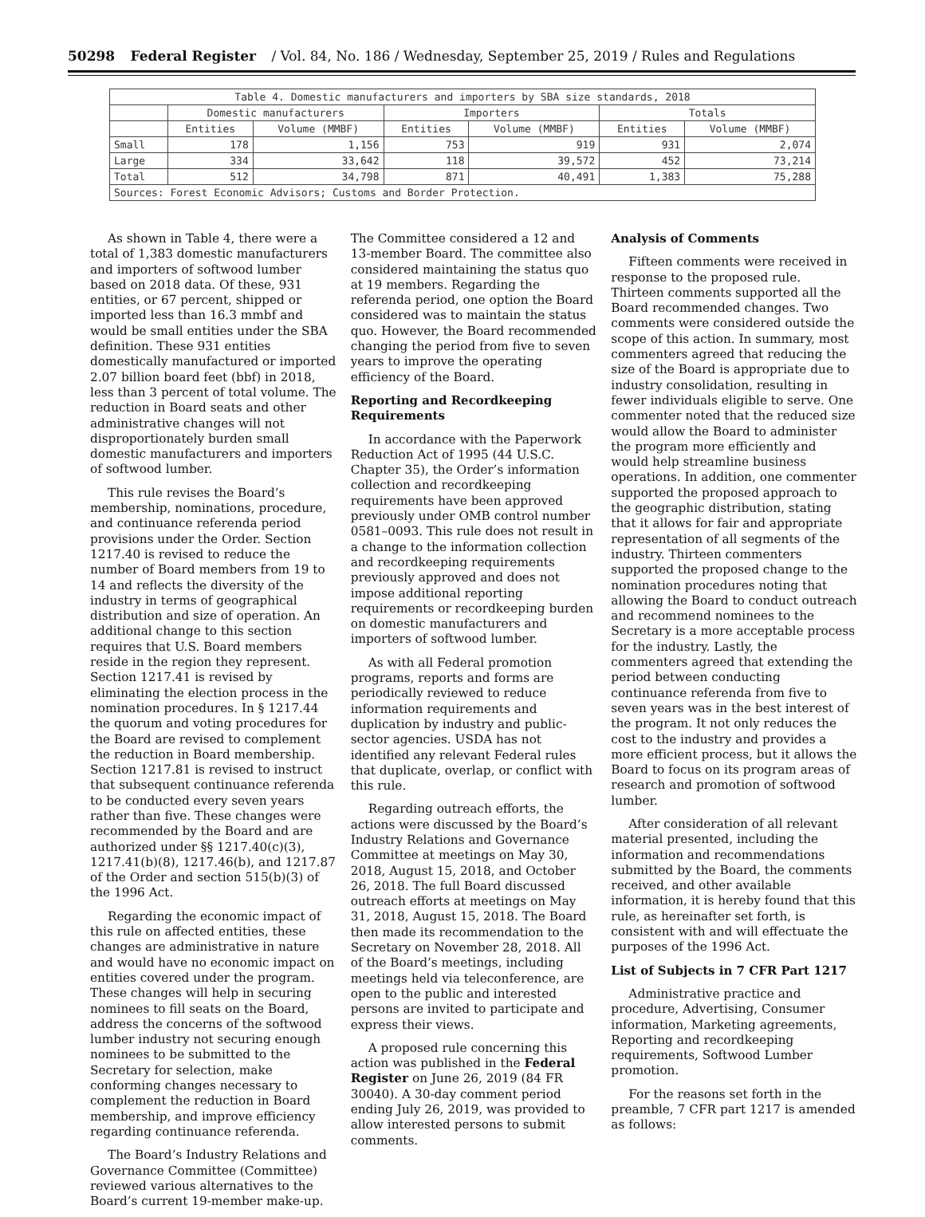50298 Federal Register / Vol. 84, No. 186 / Wednesday, September 25, 2019 / Rules and Regulations
| Table 4. Domestic manufacturers and importers by SBA size standards, 2018 | | | | | | |
| --- | --- | --- | --- | --- | --- | --- |
| | Domestic manufacturers | | Importers | | Totals | |
| | Entities | Volume (MMBF) | Entities | Volume (MMBF) | Entities | Volume (MMBF) |
| Small | 178 | 1,156 | 753 | 919 | 931 | 2,074 |
| Large | 334 | 33,642 | 118 | 39,572 | 452 | 73,214 |
| Total | 512 | 34,798 | 871 | 40,491 | 1,383 | 75,288 |
| Sources: Forest Economic Advisors; Customs and Border Protection. | | | | | | |
As shown in Table 4, there were a total of 1,383 domestic manufacturers and importers of softwood lumber based on 2018 data. Of these, 931 entities, or 67 percent, shipped or imported less than 16.3 mmbf and would be small entities under the SBA definition. These 931 entities domestically manufactured or imported 2.07 billion board feet (bbf) in 2018, less than 3 percent of total volume. The reduction in Board seats and other administrative changes will not disproportionately burden small domestic manufacturers and importers of softwood lumber.
This rule revises the Board’s membership, nominations, procedure, and continuance referenda period provisions under the Order. Section 1217.40 is revised to reduce the number of Board members from 19 to 14 and reflects the diversity of the industry in terms of geographical distribution and size of operation. An additional change to this section requires that U.S. Board members reside in the region they represent. Section 1217.41 is revised by eliminating the election process in the nomination procedures. In § 1217.44 the quorum and voting procedures for the Board are revised to complement the reduction in Board membership. Section 1217.81 is revised to instruct that subsequent continuance referenda to be conducted every seven years rather than five. These changes were recommended by the Board and are authorized under §§ 1217.40(c)(3), 1217.41(b)(8), 1217.46(b), and 1217.87 of the Order and section 515(b)(3) of the 1996 Act.
Regarding the economic impact of this rule on affected entities, these changes are administrative in nature and would have no economic impact on entities covered under the program. These changes will help in securing nominees to fill seats on the Board, address the concerns of the softwood lumber industry not securing enough nominees to be submitted to the Secretary for selection, make conforming changes necessary to complement the reduction in Board membership, and improve efficiency regarding continuance referenda.
The Board’s Industry Relations and Governance Committee (Committee) reviewed various alternatives to the Board’s current 19-member make-up.
The Committee considered a 12 and 13-member Board. The committee also considered maintaining the status quo at 19 members. Regarding the referenda period, one option the Board considered was to maintain the status quo. However, the Board recommended changing the period from five to seven years to improve the operating efficiency of the Board.
Reporting and Recordkeeping Requirements
In accordance with the Paperwork Reduction Act of 1995 (44 U.S.C. Chapter 35), the Order’s information collection and recordkeeping requirements have been approved previously under OMB control number 0581–0093. This rule does not result in a change to the information collection and recordkeeping requirements previously approved and does not impose additional reporting requirements or recordkeeping burden on domestic manufacturers and importers of softwood lumber.
As with all Federal promotion programs, reports and forms are periodically reviewed to reduce information requirements and duplication by industry and public-sector agencies. USDA has not identified any relevant Federal rules that duplicate, overlap, or conflict with this rule.
Regarding outreach efforts, the actions were discussed by the Board’s Industry Relations and Governance Committee at meetings on May 30, 2018, August 15, 2018, and October 26, 2018. The full Board discussed outreach efforts at meetings on May 31, 2018, August 15, 2018. The Board then made its recommendation to the Secretary on November 28, 2018. All of the Board’s meetings, including meetings held via teleconference, are open to the public and interested persons are invited to participate and express their views.
A proposed rule concerning this action was published in the Federal Register on June 26, 2019 (84 FR 30040). A 30-day comment period ending July 26, 2019, was provided to allow interested persons to submit comments.
Analysis of Comments
Fifteen comments were received in response to the proposed rule. Thirteen comments supported all the Board recommended changes. Two comments were considered outside the scope of this action. In summary, most commenters agreed that reducing the size of the Board is appropriate due to industry consolidation, resulting in fewer individuals eligible to serve. One commenter noted that the reduced size would allow the Board to administer the program more efficiently and would help streamline business operations. In addition, one commenter supported the proposed approach to the geographic distribution, stating that it allows for fair and appropriate representation of all segments of the industry. Thirteen commenters supported the proposed change to the nomination procedures noting that allowing the Board to conduct outreach and recommend nominees to the Secretary is a more acceptable process for the industry. Lastly, the commenters agreed that extending the period between conducting continuance referenda from five to seven years was in the best interest of the program. It not only reduces the cost to the industry and provides a more efficient process, but it allows the Board to focus on its program areas of research and promotion of softwood lumber.
After consideration of all relevant material presented, including the information and recommendations submitted by the Board, the comments received, and other available information, it is hereby found that this rule, as hereinafter set forth, is consistent with and will effectuate the purposes of the 1996 Act.
List of Subjects in 7 CFR Part 1217
Administrative practice and procedure, Advertising, Consumer information, Marketing agreements, Reporting and recordkeeping requirements, Softwood Lumber promotion.
For the reasons set forth in the preamble, 7 CFR part 1217 is amended as follows: